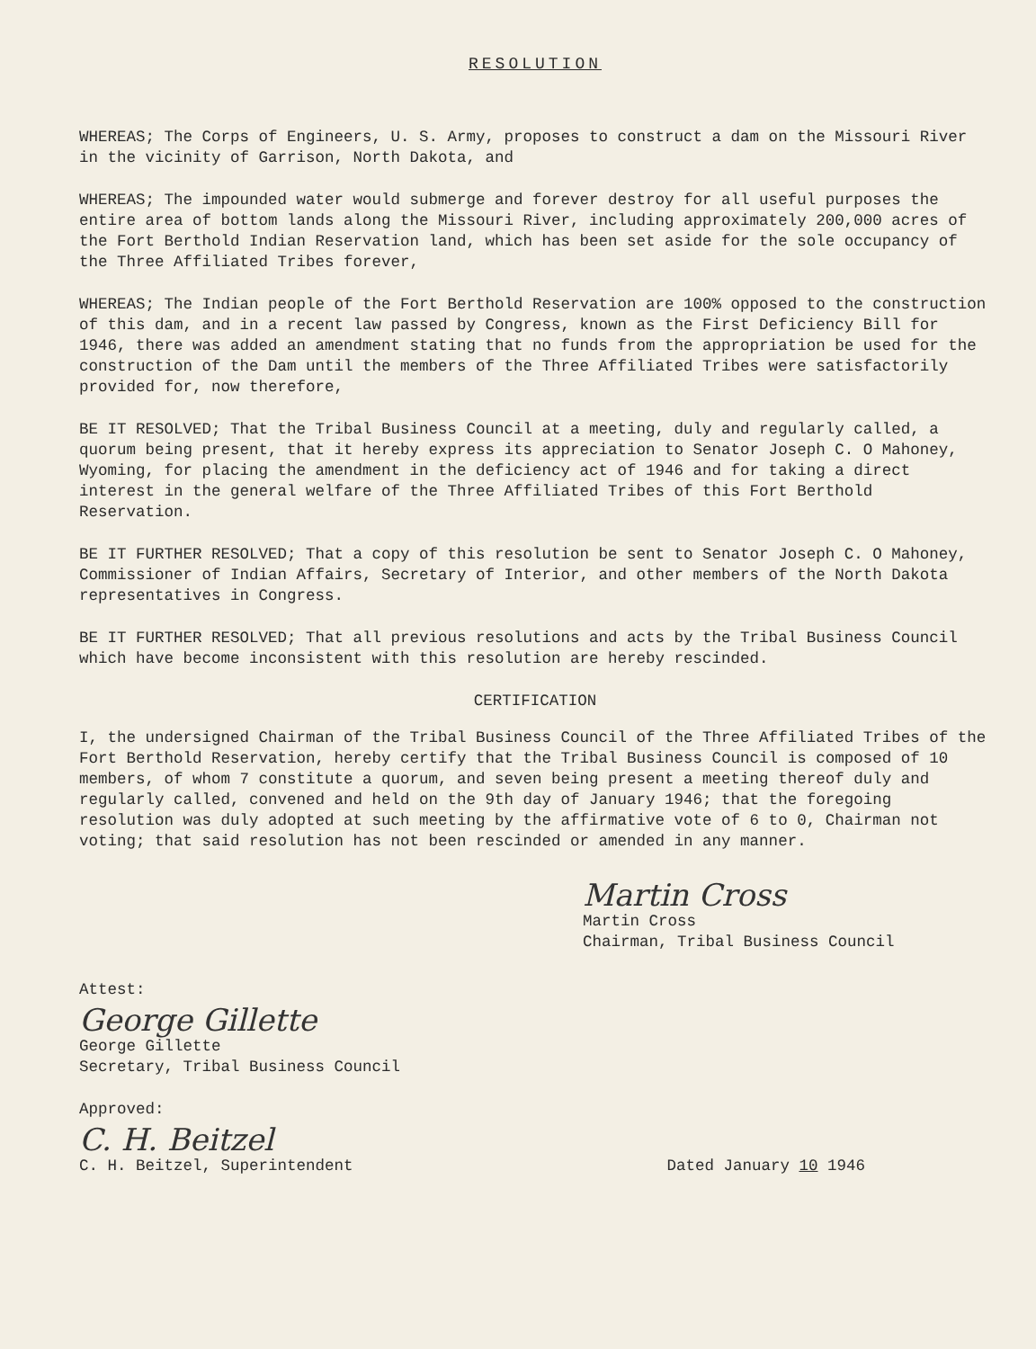RESOLUTION
WHEREAS; The Corps of Engineers, U. S. Army, proposes to construct a dam on the Missouri River in the vicinity of Garrison, North Dakota, and
WHEREAS; The impounded water would submerge and forever destroy for all useful purposes the entire area of bottom lands along the Missouri River, including approximately 200,000 acres of the Fort Berthold Indian Reservation land, which has been set aside for the sole occupancy of the Three Affiliated Tribes forever,
WHEREAS; The Indian people of the Fort Berthold Reservation are 100% opposed to the construction of this dam, and in a recent law passed by Congress, known as the First Deficiency Bill for 1946, there was added an amendment stating that no funds from the appropriation be used for the construction of the Dam until the members of the Three Affiliated Tribes were satisfactorily provided for, now therefore,
BE IT RESOLVED; That the Tribal Business Council at a meeting, duly and regularly called, a quorum being present, that it hereby express its appreciation to Senator Joseph C. O Mahoney, Wyoming, for placing the amendment in the deficiency act of 1946 and for taking a direct interest in the general welfare of the Three Affiliated Tribes of this Fort Berthold Reservation.
BE IT FURTHER RESOLVED; That a copy of this resolution be sent to Senator Joseph C. O Mahoney, Commissioner of Indian Affairs, Secretary of Interior, and other members of the North Dakota representatives in Congress.
BE IT FURTHER RESOLVED; That all previous resolutions and acts by the Tribal Business Council which have become inconsistent with this resolution are hereby rescinded.
CERTIFICATION
I, the undersigned Chairman of the Tribal Business Council of the Three Affiliated Tribes of the Fort Berthold Reservation, hereby certify that the Tribal Business Council is composed of 10 members, of whom 7 constitute a quorum, and seven being present a meeting thereof duly and regularly called, convened and held on the 9th day of January 1946; that the foregoing resolution was duly adopted at such meeting by the affirmative vote of 6 to 0, Chairman not voting; that said resolution has not been rescinded or amended in any manner.
Martin Cross
Martin Cross
Chairman, Tribal Business Council
Attest:
George Gillette
George Gillette
Secretary, Tribal Business Council
Approved:
C. H. Beitzel
C. H. Beitzel, Superintendent Dated January 10 1946